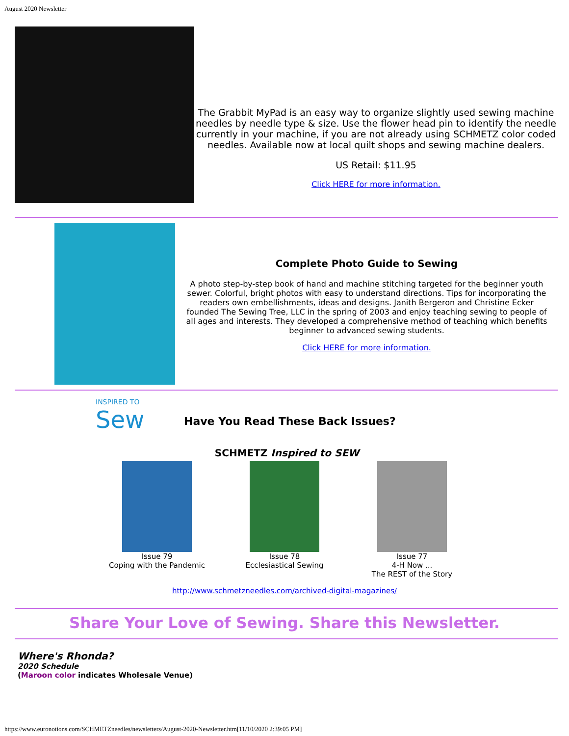August 2020 Newsletter
The Grabbit MyPad is an easy way to organize slightly used sewing machine needles by needle type & size. Use the flower head pin to identify the needle currently in your machine, if you are not already using SCHMETZ color coded needles. Available now at local quilt shops and sewing machine dealers.
US Retail: $11.95
Click HERE for more information.
Complete Photo Guide to Sewing
A photo step-by-step book of hand and machine stitching targeted for the beginner youth sewer. Colorful, bright photos with easy to understand directions. Tips for incorporating the readers own embellishments, ideas and designs. Janith Bergeron and Christine Ecker founded The Sewing Tree, LLC in the spring of 2003 and enjoy teaching sewing to people of all ages and interests. They developed a comprehensive method of teaching which benefits beginner to advanced sewing students.
Click HERE for more information.
INSPIRED TO
Sew
Have You Read These Back Issues?
SCHMETZ Inspired to SEW
Issue 79
Coping with the Pandemic
Issue 78
Ecclesiastical Sewing
Issue 77
4-H Now ...
The REST of the Story
http://www.schmetzneedles.com/archived-digital-magazines/
Share Your Love of Sewing. Share this Newsletter.
Where's Rhonda?
2020 Schedule
(Maroon color indicates Wholesale Venue)
https://www.euronotions.com/SCHMETZneedles/newsletters/August-2020-Newsletter.htm[11/10/2020 2:39:05 PM]